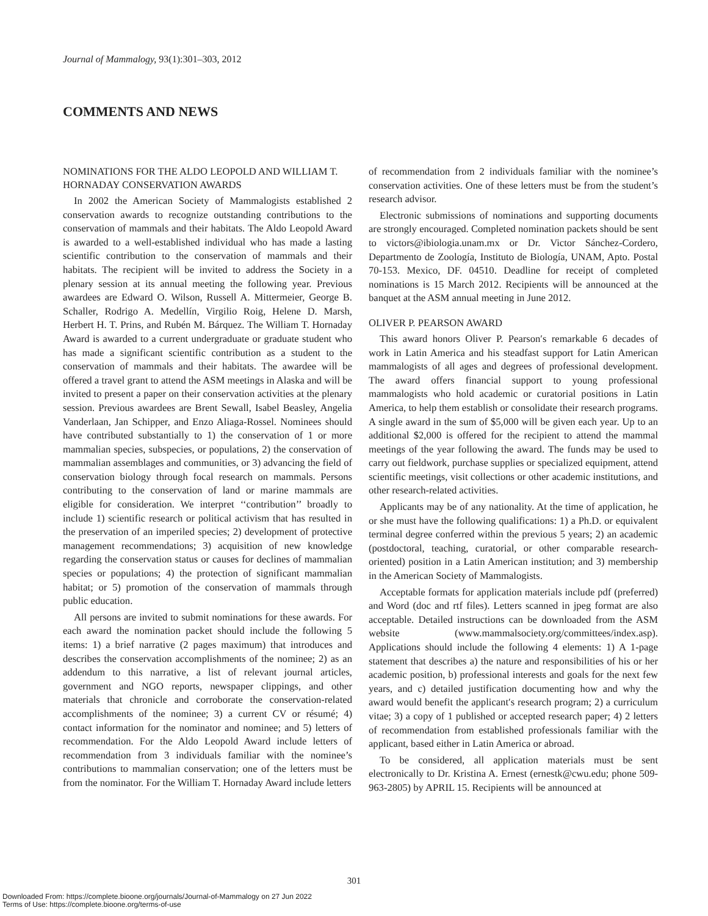Journal of Mammalogy, 93(1):301–303, 2012
COMMENTS AND NEWS
NOMINATIONS FOR THE ALDO LEOPOLD AND WILLIAM T. HORNADAY CONSERVATION AWARDS
In 2002 the American Society of Mammalogists established 2 conservation awards to recognize outstanding contributions to the conservation of mammals and their habitats. The Aldo Leopold Award is awarded to a well-established individual who has made a lasting scientific contribution to the conservation of mammals and their habitats. The recipient will be invited to address the Society in a plenary session at its annual meeting the following year. Previous awardees are Edward O. Wilson, Russell A. Mittermeier, George B. Schaller, Rodrigo A. Medellín, Virgilio Roig, Helene D. Marsh, Herbert H. T. Prins, and Rubén M. Bárquez. The William T. Hornaday Award is awarded to a current undergraduate or graduate student who has made a significant scientific contribution as a student to the conservation of mammals and their habitats. The awardee will be offered a travel grant to attend the ASM meetings in Alaska and will be invited to present a paper on their conservation activities at the plenary session. Previous awardees are Brent Sewall, Isabel Beasley, Angelia Vanderlaan, Jan Schipper, and Enzo Aliaga-Rossel. Nominees should have contributed substantially to 1) the conservation of 1 or more mammalian species, subspecies, or populations, 2) the conservation of mammalian assemblages and communities, or 3) advancing the field of conservation biology through focal research on mammals. Persons contributing to the conservation of land or marine mammals are eligible for consideration. We interpret ‘‘contribution’’ broadly to include 1) scientific research or political activism that has resulted in the preservation of an imperiled species; 2) development of protective management recommendations; 3) acquisition of new knowledge regarding the conservation status or causes for declines of mammalian species or populations; 4) the protection of significant mammalian habitat; or 5) promotion of the conservation of mammals through public education.
All persons are invited to submit nominations for these awards. For each award the nomination packet should include the following 5 items: 1) a brief narrative (2 pages maximum) that introduces and describes the conservation accomplishments of the nominee; 2) as an addendum to this narrative, a list of relevant journal articles, government and NGO reports, newspaper clippings, and other materials that chronicle and corroborate the conservation-related accomplishments of the nominee; 3) a current CV or résumé; 4) contact information for the nominator and nominee; and 5) letters of recommendation. For the Aldo Leopold Award include letters of recommendation from 3 individuals familiar with the nominee’s contributions to mammalian conservation; one of the letters must be from the nominator. For the William T. Hornaday Award include letters
of recommendation from 2 individuals familiar with the nominee’s conservation activities. One of these letters must be from the student’s research advisor.
Electronic submissions of nominations and supporting documents are strongly encouraged. Completed nomination packets should be sent to victors@ibiologia.unam.mx or Dr. Victor Sánchez-Cordero, Departmento de Zoología, Instituto de Biología, UNAM, Apto. Postal 70-153. Mexico, DF. 04510. Deadline for receipt of completed nominations is 15 March 2012. Recipients will be announced at the banquet at the ASM annual meeting in June 2012.
OLIVER P. PEARSON AWARD
This award honors Oliver P. Pearson′s remarkable 6 decades of work in Latin America and his steadfast support for Latin American mammalogists of all ages and degrees of professional development. The award offers financial support to young professional mammalogists who hold academic or curatorial positions in Latin America, to help them establish or consolidate their research programs. A single award in the sum of $5,000 will be given each year. Up to an additional $2,000 is offered for the recipient to attend the mammal meetings of the year following the award. The funds may be used to carry out fieldwork, purchase supplies or specialized equipment, attend scientific meetings, visit collections or other academic institutions, and other research-related activities.
Applicants may be of any nationality. At the time of application, he or she must have the following qualifications: 1) a Ph.D. or equivalent terminal degree conferred within the previous 5 years; 2) an academic (postdoctoral, teaching, curatorial, or other comparable research-oriented) position in a Latin American institution; and 3) membership in the American Society of Mammalogists.
Acceptable formats for application materials include pdf (preferred) and Word (doc and rtf files). Letters scanned in jpeg format are also acceptable. Detailed instructions can be downloaded from the ASM website (www.mammalsociety.org/committees/index.asp). Applications should include the following 4 elements: 1) A 1-page statement that describes a) the nature and responsibilities of his or her academic position, b) professional interests and goals for the next few years, and c) detailed justification documenting how and why the award would benefit the applicant′s research program; 2) a curriculum vitae; 3) a copy of 1 published or accepted research paper; 4) 2 letters of recommendation from established professionals familiar with the applicant, based either in Latin America or abroad.
To be considered, all application materials must be sent electronically to Dr. Kristina A. Ernest (ernestk@cwu.edu; phone 509-963-2805) by APRIL 15. Recipients will be announced at
301
Downloaded From: https://complete.bioone.org/journals/Journal-of-Mammalogy on 27 Jun 2022
Terms of Use: https://complete.bioone.org/terms-of-use